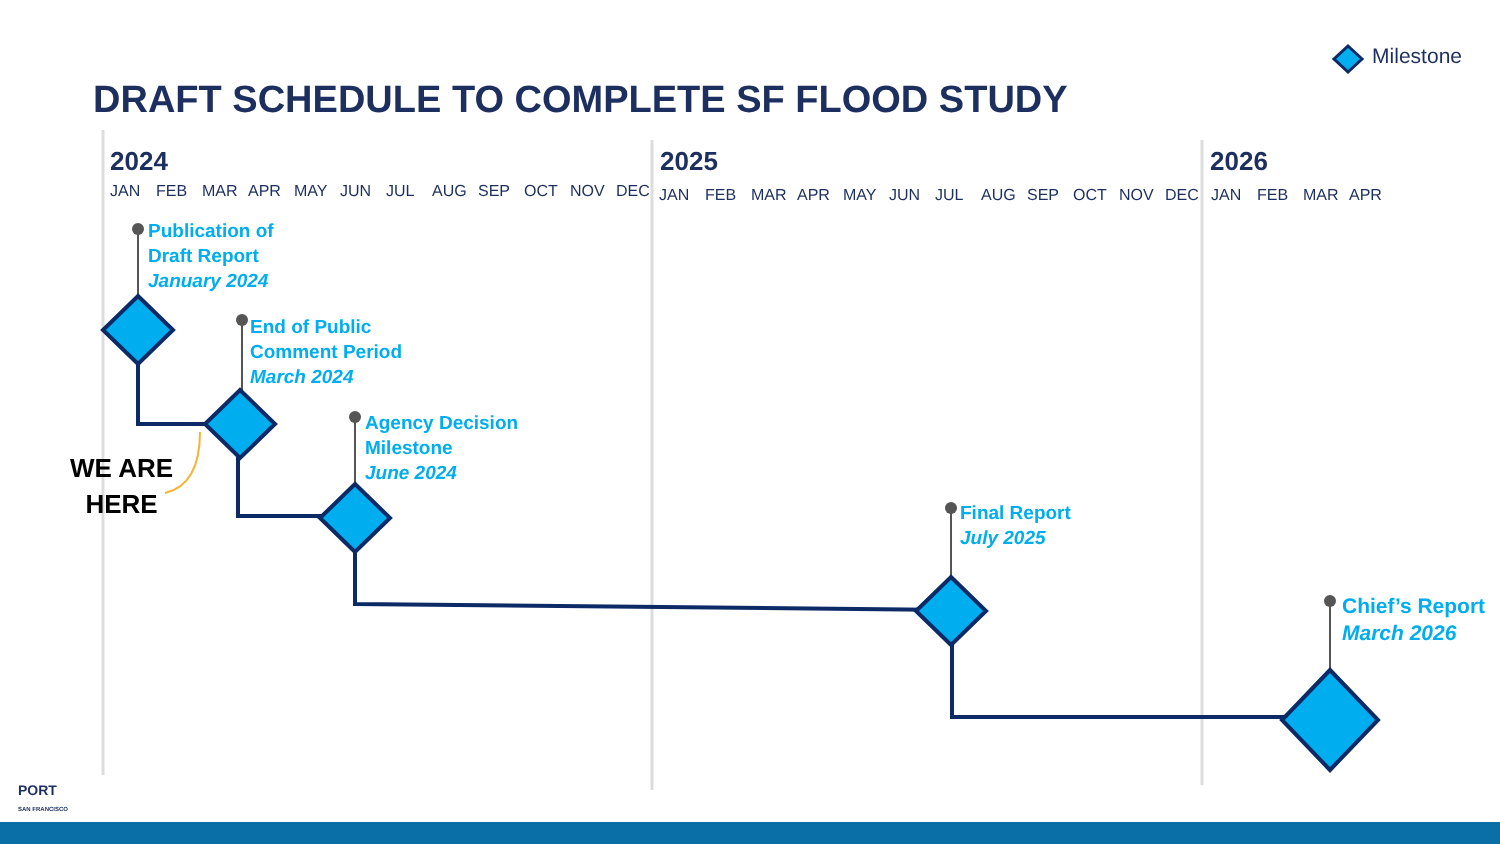Milestone
DRAFT SCHEDULE TO COMPLETE SF FLOOD STUDY
2024 2025 2026
JAN FEB MAR APR MAY JUN JUL AUG SEP OCT NOV DEC
JAN FEB MAR APR MAY JUN JUL AUG SEP OCT NOV DEC JAN FEB MAR APR
Publication of
Draft Report
January 2024
End of Public
Comment Period
March 2024
Agency Decision
Milestone
June 2024
Final Report
July 2025
Chief’s Report
March 2026
WE ARE
HERE
PORT
SAN FRANCISCO